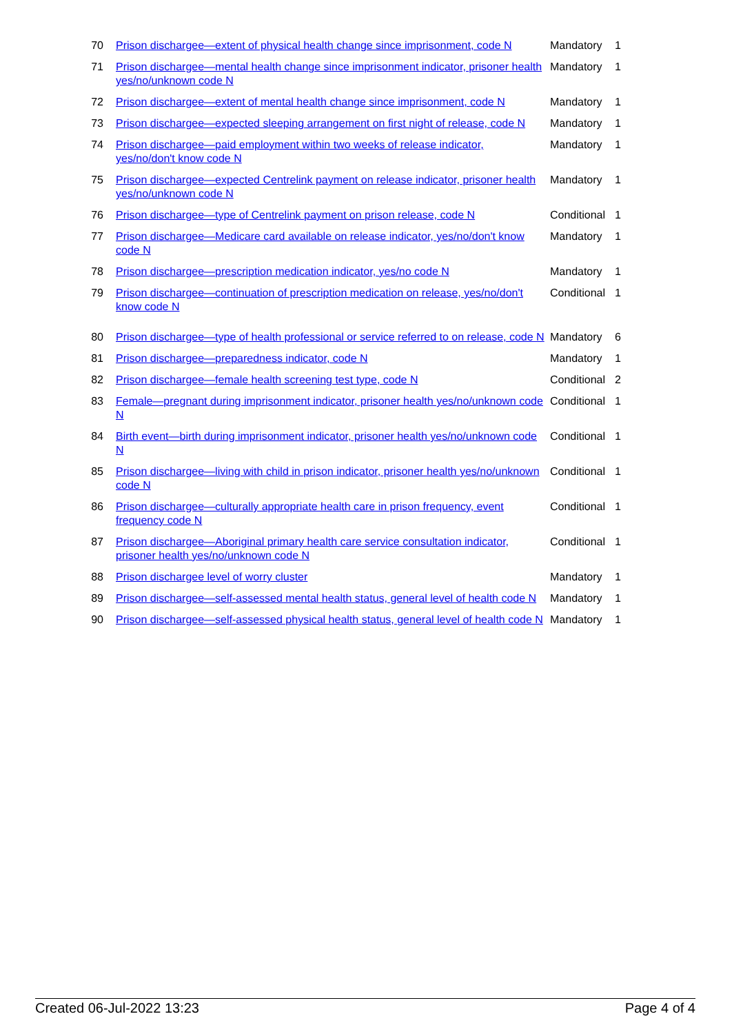| 70 | Prison dischargee—extent of physical health change since imprisonment, code N | Mandatory | 1 |
| 71 | Prison dischargee—mental health change since imprisonment indicator, prisoner health yes/no/unknown code N | Mandatory | 1 |
| 72 | Prison dischargee—extent of mental health change since imprisonment, code N | Mandatory | 1 |
| 73 | Prison dischargee—expected sleeping arrangement on first night of release, code N | Mandatory | 1 |
| 74 | Prison dischargee—paid employment within two weeks of release indicator, yes/no/don't know code N | Mandatory | 1 |
| 75 | Prison dischargee—expected Centrelink payment on release indicator, prisoner health yes/no/unknown code N | Mandatory | 1 |
| 76 | Prison dischargee—type of Centrelink payment on prison release, code N | Conditional | 1 |
| 77 | Prison dischargee—Medicare card available on release indicator, yes/no/don't know code N | Mandatory | 1 |
| 78 | Prison dischargee—prescription medication indicator, yes/no code N | Mandatory | 1 |
| 79 | Prison dischargee—continuation of prescription medication on release, yes/no/don't know code N | Conditional | 1 |
| 80 | Prison dischargee—type of health professional or service referred to on release, code N | Mandatory | 6 |
| 81 | Prison dischargee—preparedness indicator, code N | Mandatory | 1 |
| 82 | Prison dischargee—female health screening test type, code N | Conditional | 2 |
| 83 | Female—pregnant during imprisonment indicator, prisoner health yes/no/unknown code N | Conditional | 1 |
| 84 | Birth event—birth during imprisonment indicator, prisoner health yes/no/unknown code N | Conditional | 1 |
| 85 | Prison dischargee—living with child in prison indicator, prisoner health yes/no/unknown code N | Conditional | 1 |
| 86 | Prison dischargee—culturally appropriate health care in prison frequency, event frequency code N | Conditional | 1 |
| 87 | Prison dischargee—Aboriginal primary health care service consultation indicator, prisoner health yes/no/unknown code N | Conditional | 1 |
| 88 | Prison dischargee level of worry cluster | Mandatory | 1 |
| 89 | Prison dischargee—self-assessed mental health status, general level of health code N | Mandatory | 1 |
| 90 | Prison dischargee—self-assessed physical health status, general level of health code N | Mandatory | 1 |
Created 06-Jul-2022 13:23 Page 4 of 4